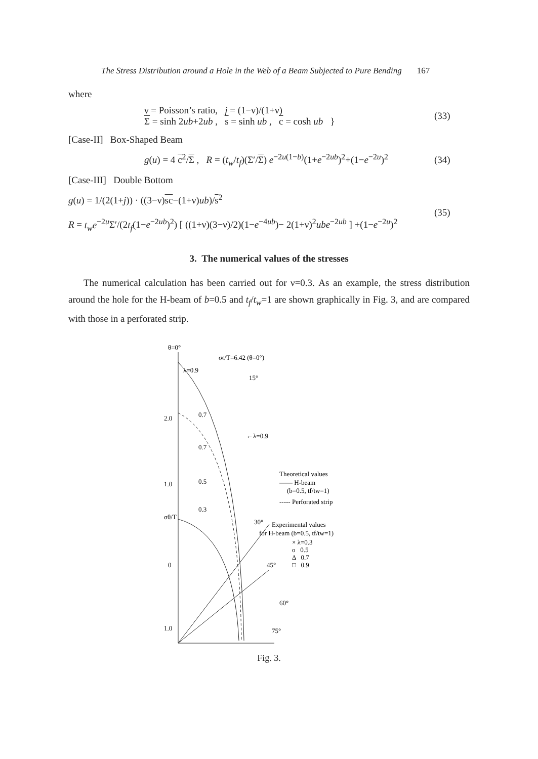The Stress Distribution around a Hole in the Web of a Beam Subjected to Pure Bending 167
where
ν = Poisson’s ratio, j = (1−ν)/(1+ν)
Σ = sinh 2ub+2ub , s = sinh ub , c = cosh ub }
(33)
[Case-II] Box-Shaped Beam
g(u) = 4 c<sup>2</sup>/Σ , R = (t<sub>w</sub>/t<sub>f</sub>)(Σ′/Σ) e<sup>−2u(1−b)</sup>(1+e<sup>−2ub</sup>)<sup>2</sup>+(1−e<sup>−2u</sup>)<sup>2</sup>
(34)
[Case-III] Double Bottom
g(u) = 1/(2(1+j)) · ((3−ν)sc−(1+ν)ub)/s<sup>2</sup>
R = t<sub>w</sub>e<sup>−2u</sup>Σ′/(2t<sub>f</sub>(1−e<sup>−2ub</sup>)<sup>2</sup>) [ ((1+ν)(3−ν)/2)(1−e<sup>−4ub</sup>)− 2(1+ν)<sup>2</sup>ube<sup>−2ub</sup> ] +(1−e<sup>−2u</sup>)<sup>2</sup>
(35)
3. The numerical values of the stresses
The numerical calculation has been carried out for ν=0.3. As an example, the stress distribution around the hole for the H-beam of b=0.5 and t<sub>f</sub>/t<sub>w</sub>=1 are shown graphically in Fig. 3, and are compared with those in a perforated strip.
θ=0°
σθ/T=6.42 (θ=0°)
λ=0.9
15°
2.0
0.7
←λ=0.9
0.7
1.0
0.5
0.3
σθ/T
30°
0
45°
60°
1.0
75°
Theoretical values
—— H-beam
(b=0.5, tf/tw=1)
----- Perforated strip
Experimental values
for H-beam (b=0.5, tf/tw=1)
× λ=0.3
o 0.5
Δ 0.7
□ 0.9
Fig. 3.